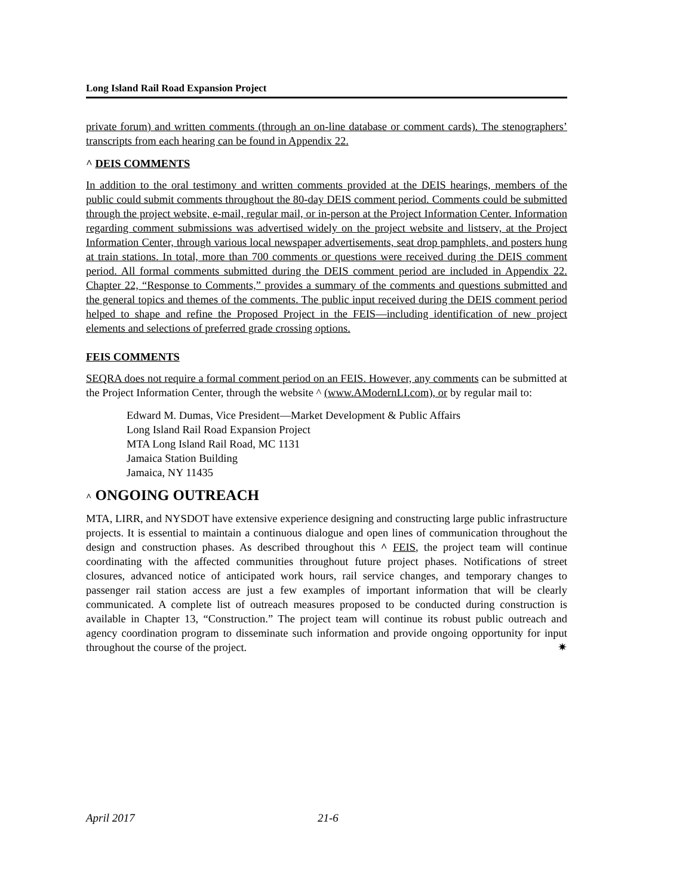Long Island Rail Road Expansion Project
private forum) and written comments (through an on-line database or comment cards). The stenographers’ transcripts from each hearing can be found in Appendix 22.
^ DEIS COMMENTS
In addition to the oral testimony and written comments provided at the DEIS hearings, members of the public could submit comments throughout the 80-day DEIS comment period. Comments could be submitted through the project website, e-mail, regular mail, or in-person at the Project Information Center. Information regarding comment submissions was advertised widely on the project website and listserv, at the Project Information Center, through various local newspaper advertisements, seat drop pamphlets, and posters hung at train stations. In total, more than 700 comments or questions were received during the DEIS comment period. All formal comments submitted during the DEIS comment period are included in Appendix 22. Chapter 22, “Response to Comments,” provides a summary of the comments and questions submitted and the general topics and themes of the comments. The public input received during the DEIS comment period helped to shape and refine the Proposed Project in the FEIS—including identification of new project elements and selections of preferred grade crossing options.
FEIS COMMENTS
SEQRA does not require a formal comment period on an FEIS. However, any comments can be submitted at the Project Information Center, through the website ^ (www.AModernLI.com), or by regular mail to:
Edward M. Dumas, Vice President—Market Development & Public Affairs
Long Island Rail Road Expansion Project
MTA Long Island Rail Road, MC 1131
Jamaica Station Building
Jamaica, NY 11435
^ ONGOING OUTREACH
MTA, LIRR, and NYSDOT have extensive experience designing and constructing large public infrastructure projects. It is essential to maintain a continuous dialogue and open lines of communication throughout the design and construction phases. As described throughout this ^ FEIS, the project team will continue coordinating with the affected communities throughout future project phases. Notifications of street closures, advanced notice of anticipated work hours, rail service changes, and temporary changes to passenger rail station access are just a few examples of important information that will be clearly communicated. A complete list of outreach measures proposed to be conducted during construction is available in Chapter 13, “Construction.” The project team will continue its robust public outreach and agency coordination program to disseminate such information and provide ongoing opportunity for input throughout the course of the project. ✷
April 2017 21-6